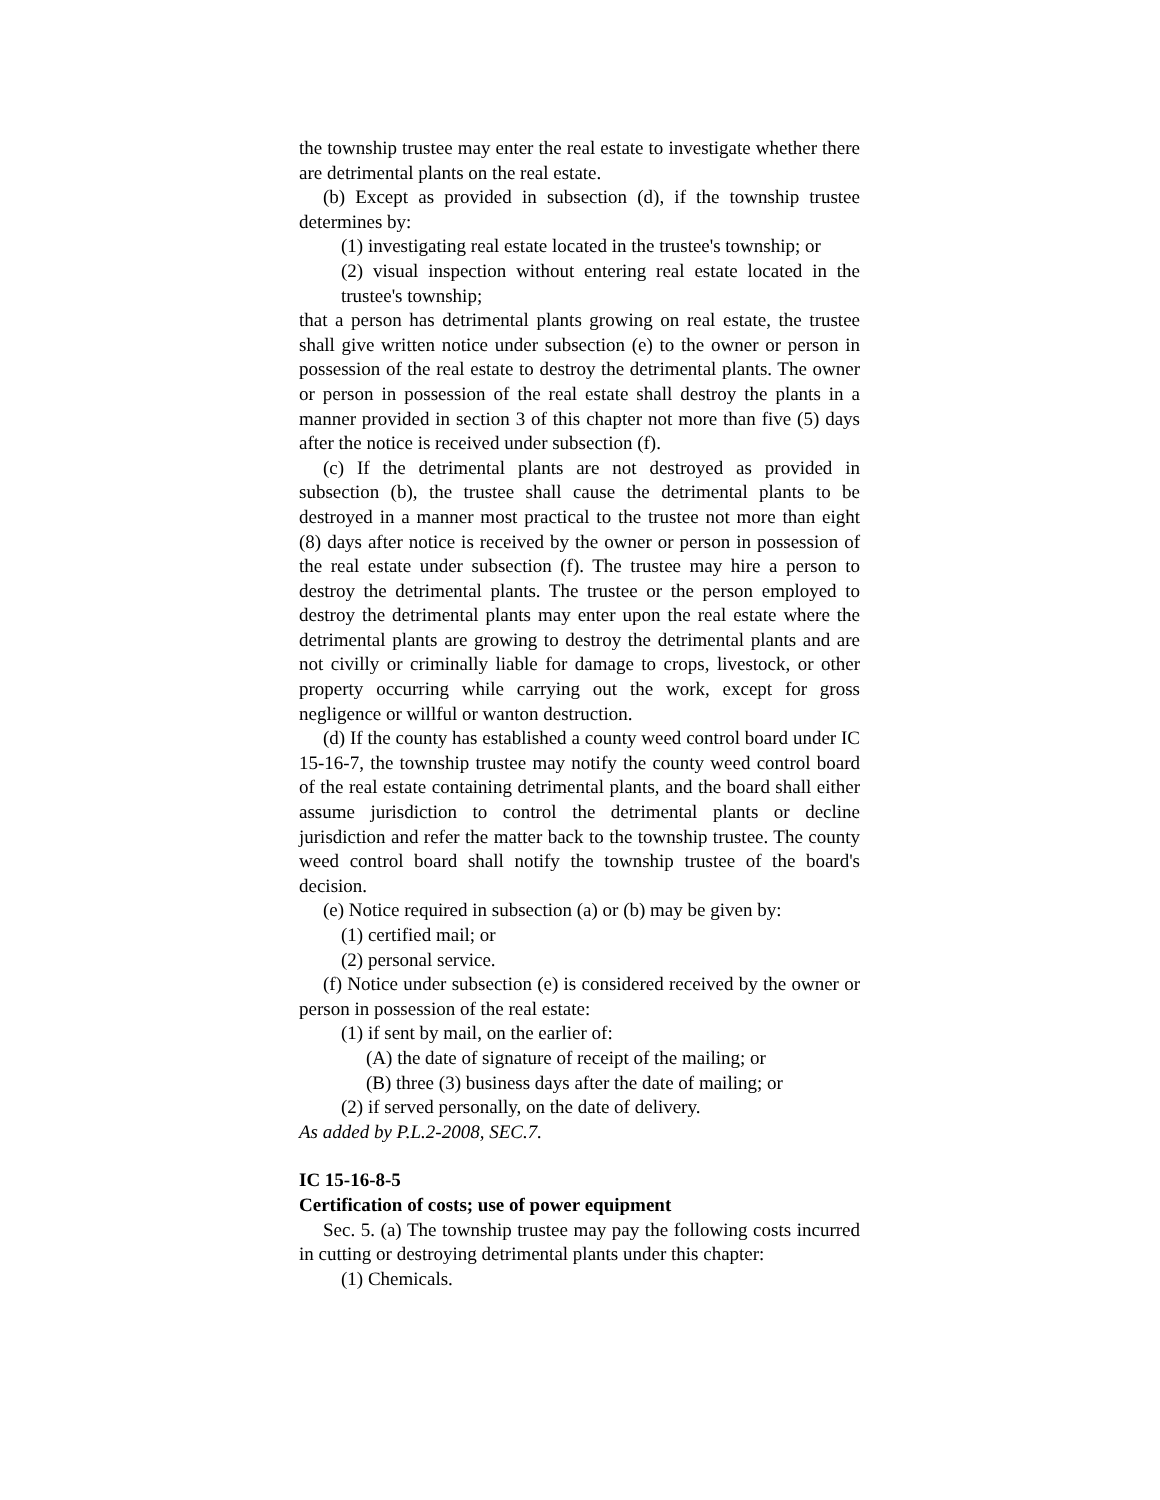the township trustee may enter the real estate to investigate whether there are detrimental plants on the real estate.
(b) Except as provided in subsection (d), if the township trustee determines by:
(1) investigating real estate located in the trustee's township; or
(2) visual inspection without entering real estate located in the trustee's township;
that a person has detrimental plants growing on real estate, the trustee shall give written notice under subsection (e) to the owner or person in possession of the real estate to destroy the detrimental plants. The owner or person in possession of the real estate shall destroy the plants in a manner provided in section 3 of this chapter not more than five (5) days after the notice is received under subsection (f).
(c) If the detrimental plants are not destroyed as provided in subsection (b), the trustee shall cause the detrimental plants to be destroyed in a manner most practical to the trustee not more than eight (8) days after notice is received by the owner or person in possession of the real estate under subsection (f). The trustee may hire a person to destroy the detrimental plants. The trustee or the person employed to destroy the detrimental plants may enter upon the real estate where the detrimental plants are growing to destroy the detrimental plants and are not civilly or criminally liable for damage to crops, livestock, or other property occurring while carrying out the work, except for gross negligence or willful or wanton destruction.
(d) If the county has established a county weed control board under IC 15-16-7, the township trustee may notify the county weed control board of the real estate containing detrimental plants, and the board shall either assume jurisdiction to control the detrimental plants or decline jurisdiction and refer the matter back to the township trustee. The county weed control board shall notify the township trustee of the board's decision.
(e) Notice required in subsection (a) or (b) may be given by:
(1) certified mail; or
(2) personal service.
(f) Notice under subsection (e) is considered received by the owner or person in possession of the real estate:
(1) if sent by mail, on the earlier of:
(A) the date of signature of receipt of the mailing; or
(B) three (3) business days after the date of mailing; or
(2) if served personally, on the date of delivery.
As added by P.L.2-2008, SEC.7.
IC 15-16-8-5
Certification of costs; use of power equipment
Sec. 5. (a) The township trustee may pay the following costs incurred in cutting or destroying detrimental plants under this chapter:
(1) Chemicals.